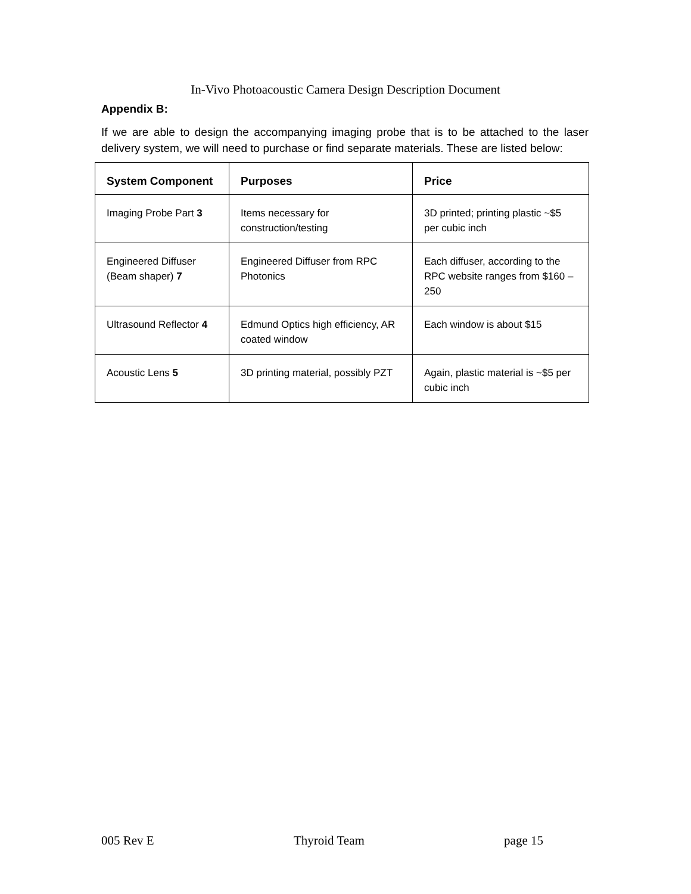In-Vivo Photoacoustic Camera Design Description Document
Appendix B:
If we are able to design the accompanying imaging probe that is to be attached to the laser delivery system, we will need to purchase or find separate materials. These are listed below:
| System Component | Purposes | Price |
| --- | --- | --- |
| Imaging Probe Part 3 | Items necessary for construction/testing | 3D printed; printing plastic ~$5 per cubic inch |
| Engineered Diffuser (Beam shaper) 7 | Engineered Diffuser from RPC Photonics | Each diffuser, according to the RPC website ranges from $160 – 250 |
| Ultrasound Reflector 4 | Edmund Optics high efficiency, AR coated window | Each window is about $15 |
| Acoustic Lens 5 | 3D printing material, possibly PZT | Again, plastic material is ~$5 per cubic inch |
005 Rev E Thyroid Team page 15